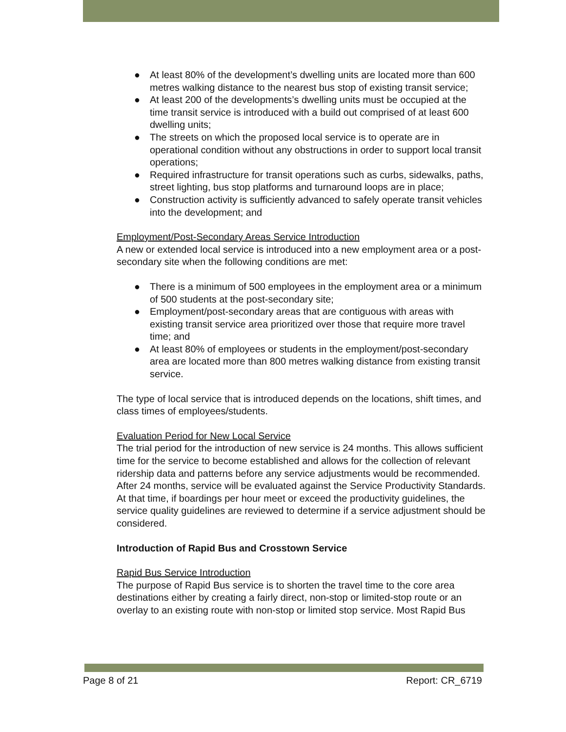● At least 80% of the development’s dwelling units are located more than 600 metres walking distance to the nearest bus stop of existing transit service;
● At least 200 of the developments’s dwelling units must be occupied at the time transit service is introduced with a build out comprised of at least 600 dwelling units;
● The streets on which the proposed local service is to operate are in operational condition without any obstructions in order to support local transit operations;
● Required infrastructure for transit operations such as curbs, sidewalks, paths, street lighting, bus stop platforms and turnaround loops are in place;
● Construction activity is sufficiently advanced to safely operate transit vehicles into the development; and
Employment/Post-Secondary Areas Service Introduction
A new or extended local service is introduced into a new employment area or a post-secondary site when the following conditions are met:
● There is a minimum of 500 employees in the employment area or a minimum of 500 students at the post-secondary site;
● Employment/post-secondary areas that are contiguous with areas with existing transit service area prioritized over those that require more travel time; and
● At least 80% of employees or students in the employment/post-secondary area are located more than 800 metres walking distance from existing transit service.
The type of local service that is introduced depends on the locations, shift times, and class times of employees/students.
Evaluation Period for New Local Service
The trial period for the introduction of new service is 24 months. This allows sufficient time for the service to become established and allows for the collection of relevant ridership data and patterns before any service adjustments would be recommended.
After 24 months, service will be evaluated against the Service Productivity Standards. At that time, if boardings per hour meet or exceed the productivity guidelines, the service quality guidelines are reviewed to determine if a service adjustment should be considered.
Introduction of Rapid Bus and Crosstown Service
Rapid Bus Service Introduction
The purpose of Rapid Bus service is to shorten the travel time to the core area destinations either by creating a fairly direct, non-stop or limited-stop route or an overlay to an existing route with non-stop or limited stop service. Most Rapid Bus
Page 8 of 21 Report: CR_6719